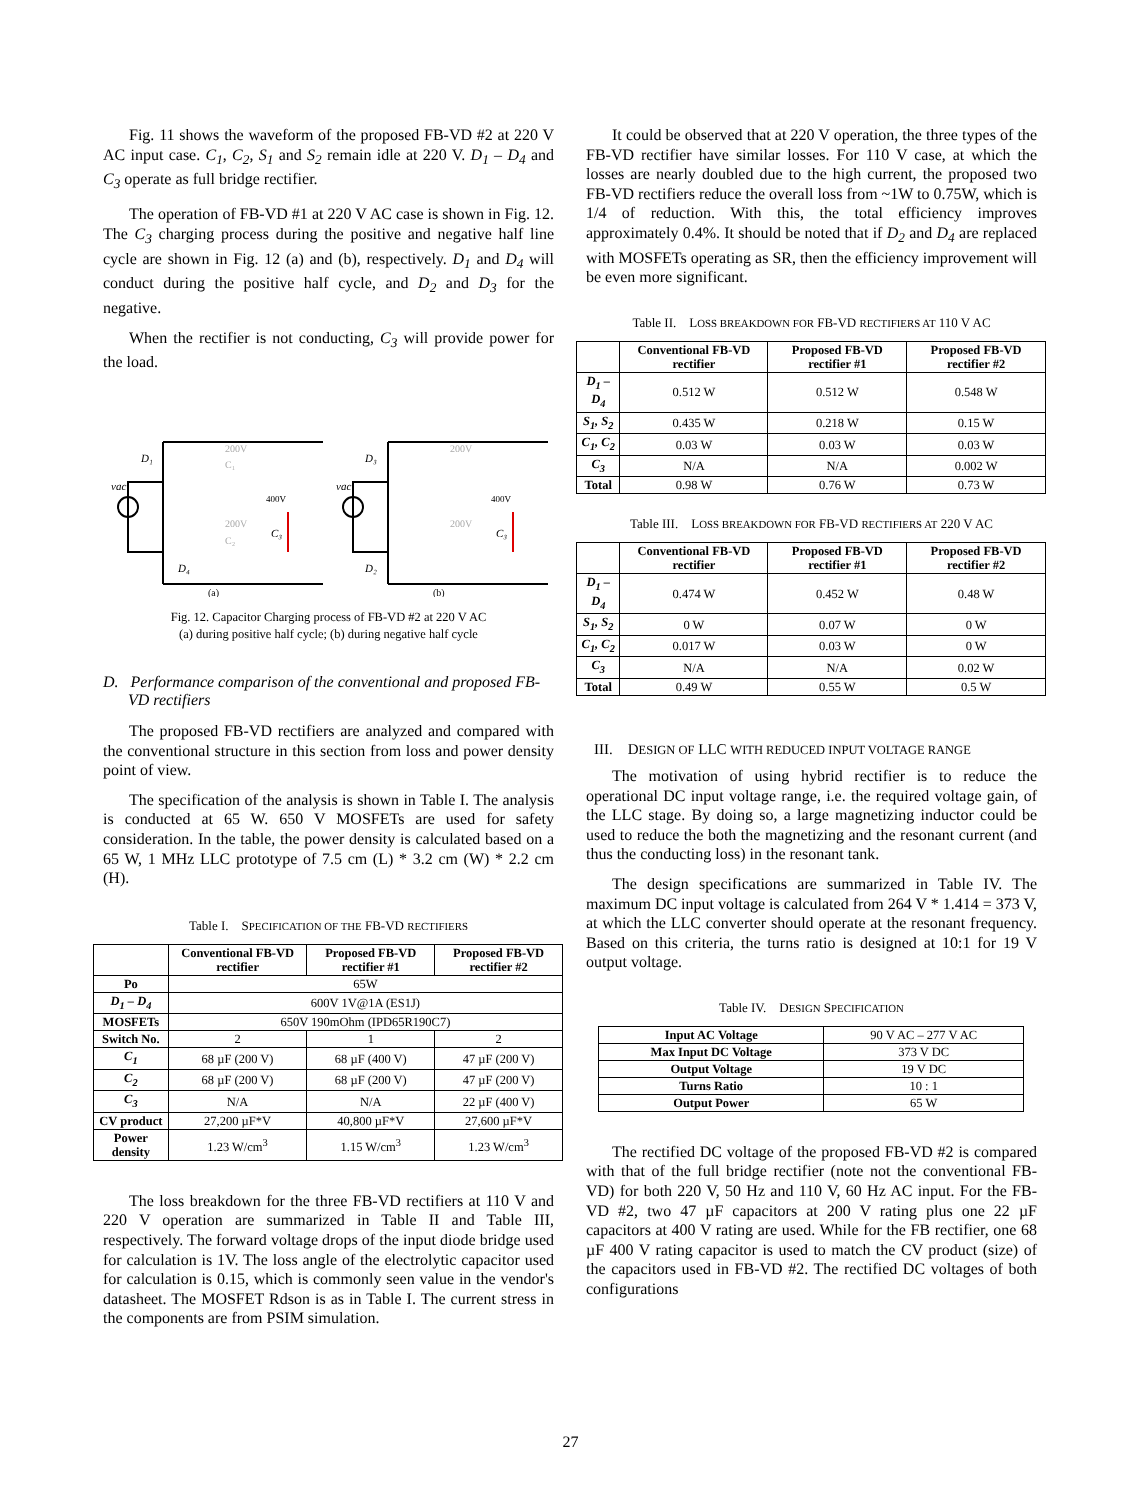Fig. 11 shows the waveform of the proposed FB-VD #2 at 220 V AC input case. C<sub>1</sub>, C<sub>2</sub>, S<sub>1</sub> and S<sub>2</sub> remain idle at 220 V. D<sub>1</sub> – D<sub>4</sub> and C<sub>3</sub> operate as full bridge rectifier.
The operation of FB-VD #1 at 220 V AC case is shown in Fig. 12. The C<sub>3</sub> charging process during the positive and negative half line cycle are shown in Fig. 12 (a) and (b), respectively. D<sub>1</sub> and D<sub>4</sub> will conduct during the positive half cycle, and D<sub>2</sub> and D<sub>3</sub> for the negative.
When the rectifier is not conducting, C<sub>3</sub> will provide power for the load.
D₁
D₄
D₃
D₂
C₃
C₃
vac
vac
200V
C₁
200V
C₂
200V
200V
400V
400V
(a)
(b)
Fig. 12. Capacitor Charging process of FB-VD #2 at 220 V AC
(a) during positive half cycle; (b) during negative half cycle
D. Performance comparison of the conventional and proposed FB-VD rectifiers
The proposed FB-VD rectifiers are analyzed and compared with the conventional structure in this section from loss and power density point of view.
The specification of the analysis is shown in Table I. The analysis is conducted at 65 W. 650 V MOSFETs are used for safety consideration. In the table, the power density is calculated based on a 65 W, 1 MHz LLC prototype of 7.5 cm (L) * 3.2 cm (W) * 2.2 cm (H).
Table I. SPECIFICATION OF THE FB-VD RECTIFIERS
| | Conventional FB-VD rectifier | Proposed FB-VD rectifier #1 | Proposed FB-VD rectifier #2 |
| --- | --- | --- | --- |
| Po | 65W | | |
| D<sub>1</sub> – D<sub>4</sub> | 600V 1V@1A (ES1J) | | |
| MOSFETs | 650V 190mOhm (IPD65R190C7) | | |
| Switch No. | 2 | 1 | 2 |
| C<sub>1</sub> | 68 µF (200 V) | 68 µF (400 V) | 47 µF (200 V) |
| C<sub>2</sub> | 68 µF (200 V) | 68 µF (200 V) | 47 µF (200 V) |
| C<sub>3</sub> | N/A | N/A | 22 µF (400 V) |
| CV product | 27,200 µF*V | 40,800 µF*V | 27,600 µF*V |
| Power density | 1.23 W/cm<sup>3</sup> | 1.15 W/cm<sup>3</sup> | 1.23 W/cm<sup>3</sup> |
The loss breakdown for the three FB-VD rectifiers at 110 V and 220 V operation are summarized in Table II and Table III, respectively. The forward voltage drops of the input diode bridge used for calculation is 1V. The loss angle of the electrolytic capacitor used for calculation is 0.15, which is commonly seen value in the vendor's datasheet. The MOSFET Rdson is as in Table I. The current stress in the components are from PSIM simulation.
It could be observed that at 220 V operation, the three types of the FB-VD rectifier have similar losses. For 110 V case, at which the losses are nearly doubled due to the high current, the proposed two FB-VD rectifiers reduce the overall loss from ~1W to 0.75W, which is 1/4 of reduction. With this, the total efficiency improves approximately 0.4%. It should be noted that if D<sub>2</sub> and D<sub>4</sub> are replaced with MOSFETs operating as SR, then the efficiency improvement will be even more significant.
Table II. LOSS BREAKDOWN FOR FB-VD RECTIFIERS AT 110 V AC
| | Conventional FB-VD rectifier | Proposed FB-VD rectifier #1 | Proposed FB-VD rectifier #2 |
| --- | --- | --- | --- |
| D<sub>1</sub> – D<sub>4</sub> | 0.512 W | 0.512 W | 0.548 W |
| S<sub>1</sub>, S<sub>2</sub> | 0.435 W | 0.218 W | 0.15 W |
| C<sub>1</sub>, C<sub>2</sub> | 0.03 W | 0.03 W | 0.03 W |
| C<sub>3</sub> | N/A | N/A | 0.002 W |
| Total | 0.98 W | 0.76 W | 0.73 W |
Table III. LOSS BREAKDOWN FOR FB-VD RECTIFIERS AT 220 V AC
| | Conventional FB-VD rectifier | Proposed FB-VD rectifier #1 | Proposed FB-VD rectifier #2 |
| --- | --- | --- | --- |
| D<sub>1</sub> – D<sub>4</sub> | 0.474 W | 0.452 W | 0.48 W |
| S<sub>1</sub>, S<sub>2</sub> | 0 W | 0.07 W | 0 W |
| C<sub>1</sub>, C<sub>2</sub> | 0.017 W | 0.03 W | 0 W |
| C<sub>3</sub> | N/A | N/A | 0.02 W |
| Total | 0.49 W | 0.55 W | 0.5 W |
III. DESIGN OF LLC WITH REDUCED INPUT VOLTAGE RANGE
The motivation of using hybrid rectifier is to reduce the operational DC input voltage range, i.e. the required voltage gain, of the LLC stage. By doing so, a large magnetizing inductor could be used to reduce the both the magnetizing and the resonant current (and thus the conducting loss) in the resonant tank.
The design specifications are summarized in Table IV. The maximum DC input voltage is calculated from 264 V * 1.414 = 373 V, at which the LLC converter should operate at the resonant frequency. Based on this criteria, the turns ratio is designed at 10:1 for 19 V output voltage.
Table IV. DESIGN SPECIFICATION
| Input AC Voltage | 90 V AC – 277 V AC |
| Max Input DC Voltage | 373 V DC |
| Output Voltage | 19 V DC |
| Turns Ratio | 10 : 1 |
| Output Power | 65 W |
The rectified DC voltage of the proposed FB-VD #2 is compared with that of the full bridge rectifier (note not the conventional FB-VD) for both 220 V, 50 Hz and 110 V, 60 Hz AC input. For the FB-VD #2, two 47 µF capacitors at 200 V rating plus one 22 µF capacitors at 400 V rating are used. While for the FB rectifier, one 68 µF 400 V rating capacitor is used to match the CV product (size) of the capacitors used in FB-VD #2. The rectified DC voltages of both configurations
27